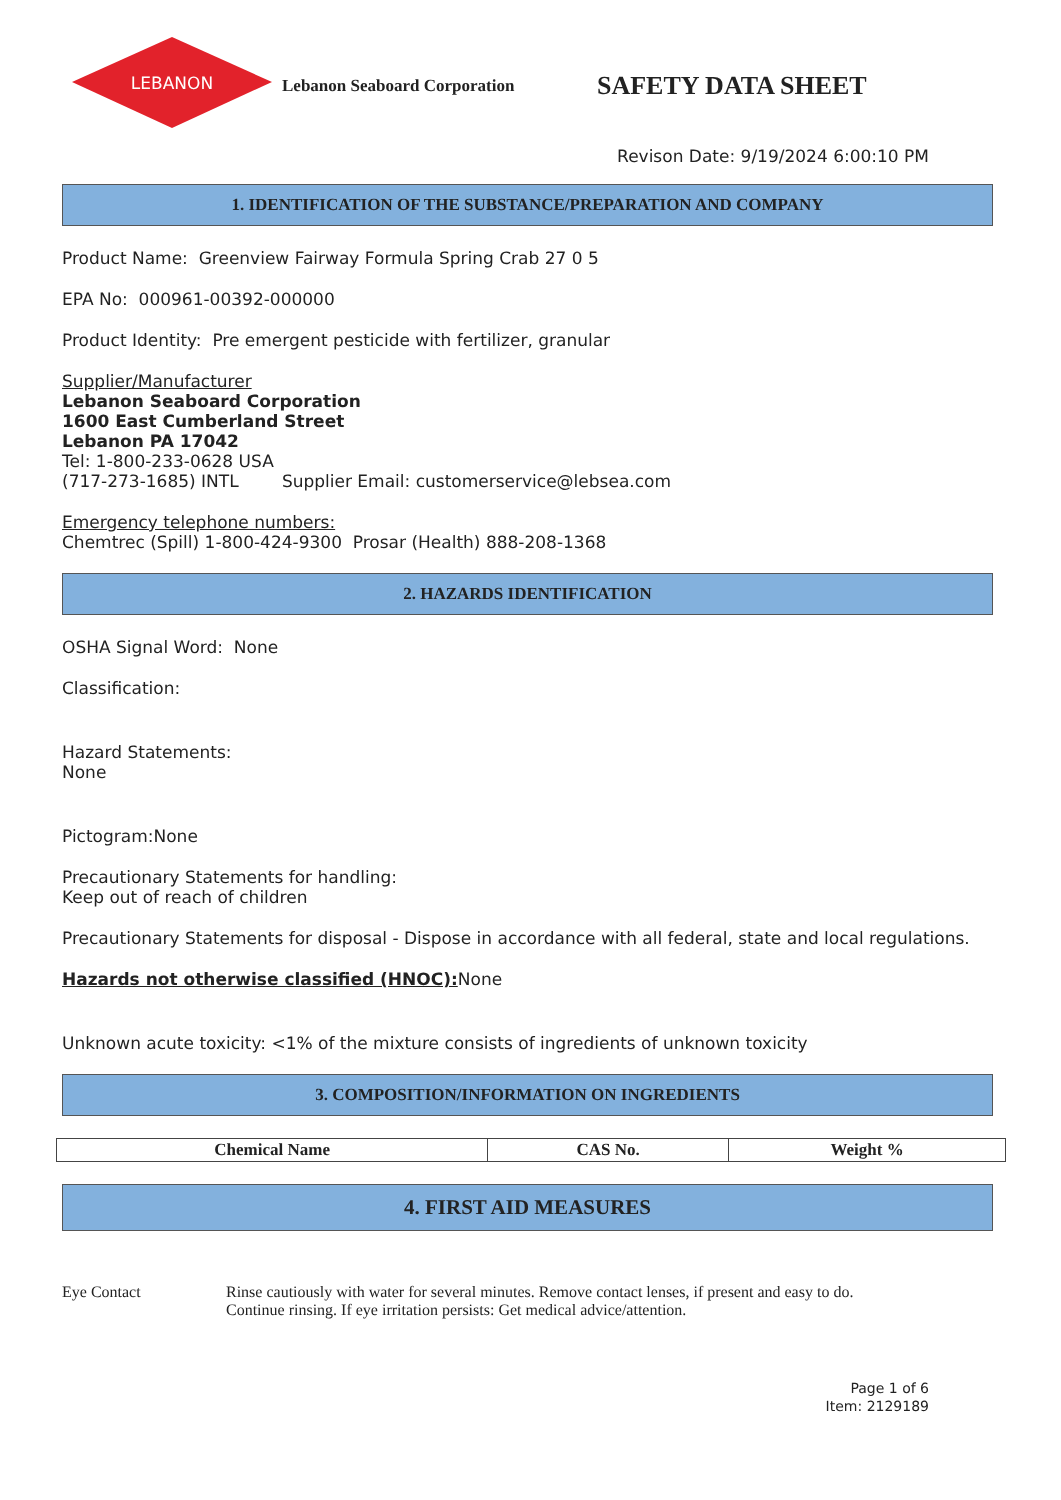LEBANON
Lebanon Seaboard Corporation
SAFETY DATA SHEET
Revison Date: 9/19/2024 6:00:10 PM
1. IDENTIFICATION OF THE SUBSTANCE/PREPARATION AND COMPANY
Product Name: Greenview Fairway Formula Spring Crab 27 0 5
EPA No: 000961-00392-000000
Product Identity: Pre emergent pesticide with fertilizer, granular
Supplier/Manufacturer
Lebanon Seaboard Corporation
1600 East Cumberland Street
Lebanon PA 17042
Tel: 1-800-233-0628 USA
(717-273-1685) INTL Supplier Email: customerservice@lebsea.com
Emergency telephone numbers:
Chemtrec (Spill) 1-800-424-9300 Prosar (Health) 888-208-1368
2. HAZARDS IDENTIFICATION
OSHA Signal Word: None
Classification:
Hazard Statements:
None
Pictogram:None
Precautionary Statements for handling:
Keep out of reach of children
Precautionary Statements for disposal - Dispose in accordance with all federal, state and local regulations.
Hazards not otherwise classified (HNOC): None
Unknown acute toxicity: <1% of the mixture consists of ingredients of unknown toxicity
3. COMPOSITION/INFORMATION ON INGREDIENTS
| Chemical Name | CAS No. | Weight % |
| --- | --- | --- |
4. FIRST AID MEASURES
Eye Contact Rinse cautiously with water for several minutes. Remove contact lenses, if present and easy to do.
Continue rinsing. If eye irritation persists: Get medical advice/attention.
Page 1 of 6
Item: 2129189